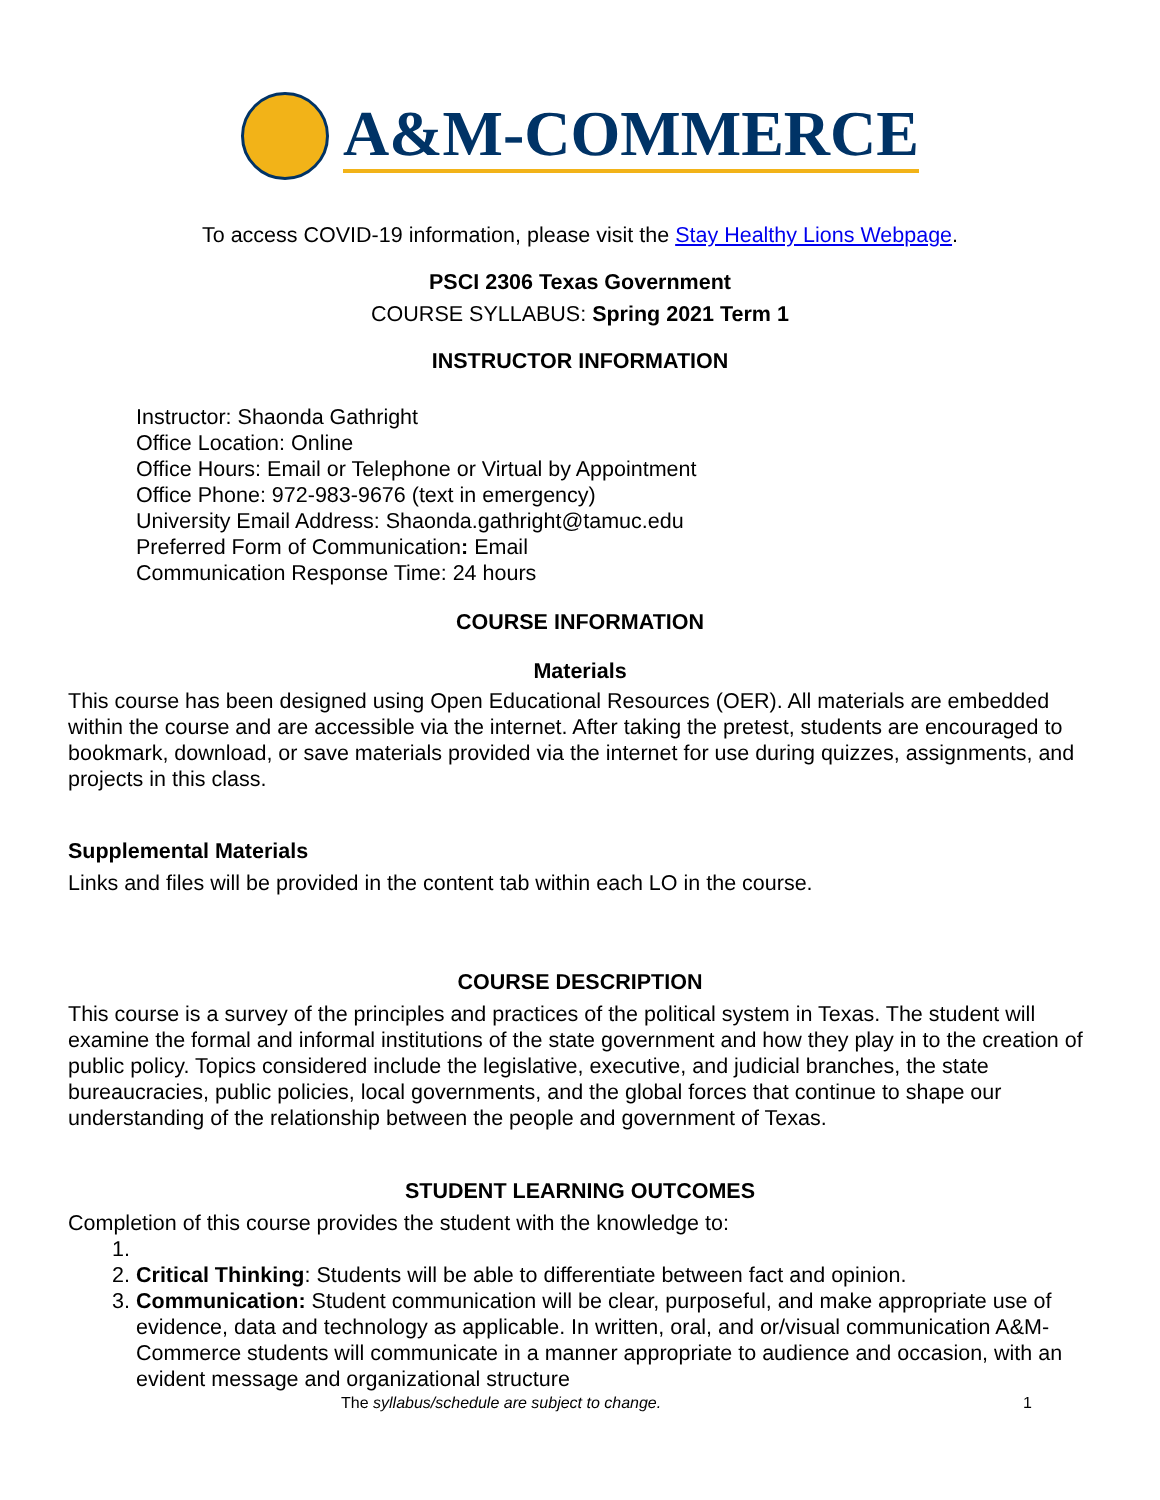A&M-COMMERCE
To access COVID-19 information, please visit the Stay Healthy Lions Webpage.
PSCI 2306 Texas Government
COURSE SYLLABUS: Spring 2021 Term 1
INSTRUCTOR INFORMATION
Instructor: Shaonda Gathright
Office Location: Online
Office Hours: Email or Telephone or Virtual by Appointment
Office Phone: 972-983-9676 (text in emergency)
University Email Address: Shaonda.gathright@tamuc.edu
Preferred Form of Communication: Email
Communication Response Time: 24 hours
COURSE INFORMATION
Materials
This course has been designed using Open Educational Resources (OER). All materials are embedded within the course and are accessible via the internet. After taking the pretest, students are encouraged to bookmark, download, or save materials provided via the internet for use during quizzes, assignments, and projects in this class.
Supplemental Materials
Links and files will be provided in the content tab within each LO in the course.
COURSE DESCRIPTION
This course is a survey of the principles and practices of the political system in Texas. The student will examine the formal and informal institutions of the state government and how they play in to the creation of public policy. Topics considered include the legislative, executive, and judicial branches, the state bureaucracies, public policies, local governments, and the global forces that continue to shape our understanding of the relationship between the people and government of Texas.
STUDENT LEARNING OUTCOMES
Completion of this course provides the student with the knowledge to:
2. Critical Thinking: Students will be able to differentiate between fact and opinion.
3. Communication: Student communication will be clear, purposeful, and make appropriate use of evidence, data and technology as applicable. In written, oral, and or/visual communication A&M-Commerce students will communicate in a manner appropriate to audience and occasion, with an evident message and organizational structure
The syllabus/schedule are subject to change. 1